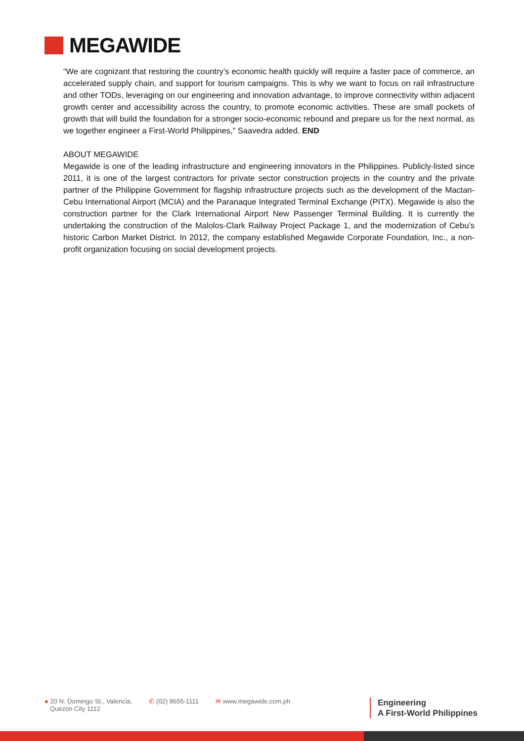MEGAWIDE
“We are cognizant that restoring the country’s economic health quickly will require a faster pace of commerce, an accelerated supply chain, and support for tourism campaigns. This is why we want to focus on rail infrastructure and other TODs, leveraging on our engineering and innovation advantage, to improve connectivity within adjacent growth center and accessibility across the country, to promote economic activities. These are small pockets of growth that will build the foundation for a stronger socio-economic rebound and prepare us for the next normal, as we together engineer a First-World Philippines,” Saavedra added. END
ABOUT MEGAWIDE
Megawide is one of the leading infrastructure and engineering innovators in the Philippines. Publicly-listed since 2011, it is one of the largest contractors for private sector construction projects in the country and the private partner of the Philippine Government for flagship infrastructure projects such as the development of the Mactan-Cebu International Airport (MCIA) and the Paranaque Integrated Terminal Exchange (PITX). Megawide is also the construction partner for the Clark International Airport New Passenger Terminal Building. It is currently the undertaking the construction of the Malolos-Clark Railway Project Package 1, and the modernization of Cebu’s historic Carbon Market District. In 2012, the company established Megawide Corporate Foundation, Inc., a non-profit organization focusing on social development projects.
● 20 N. Domingo St., Valencia,
Quezon City 1112
✆ (02) 8655-1111 ✉ www.megawide.com.ph
Engineering
A First-World Philippines